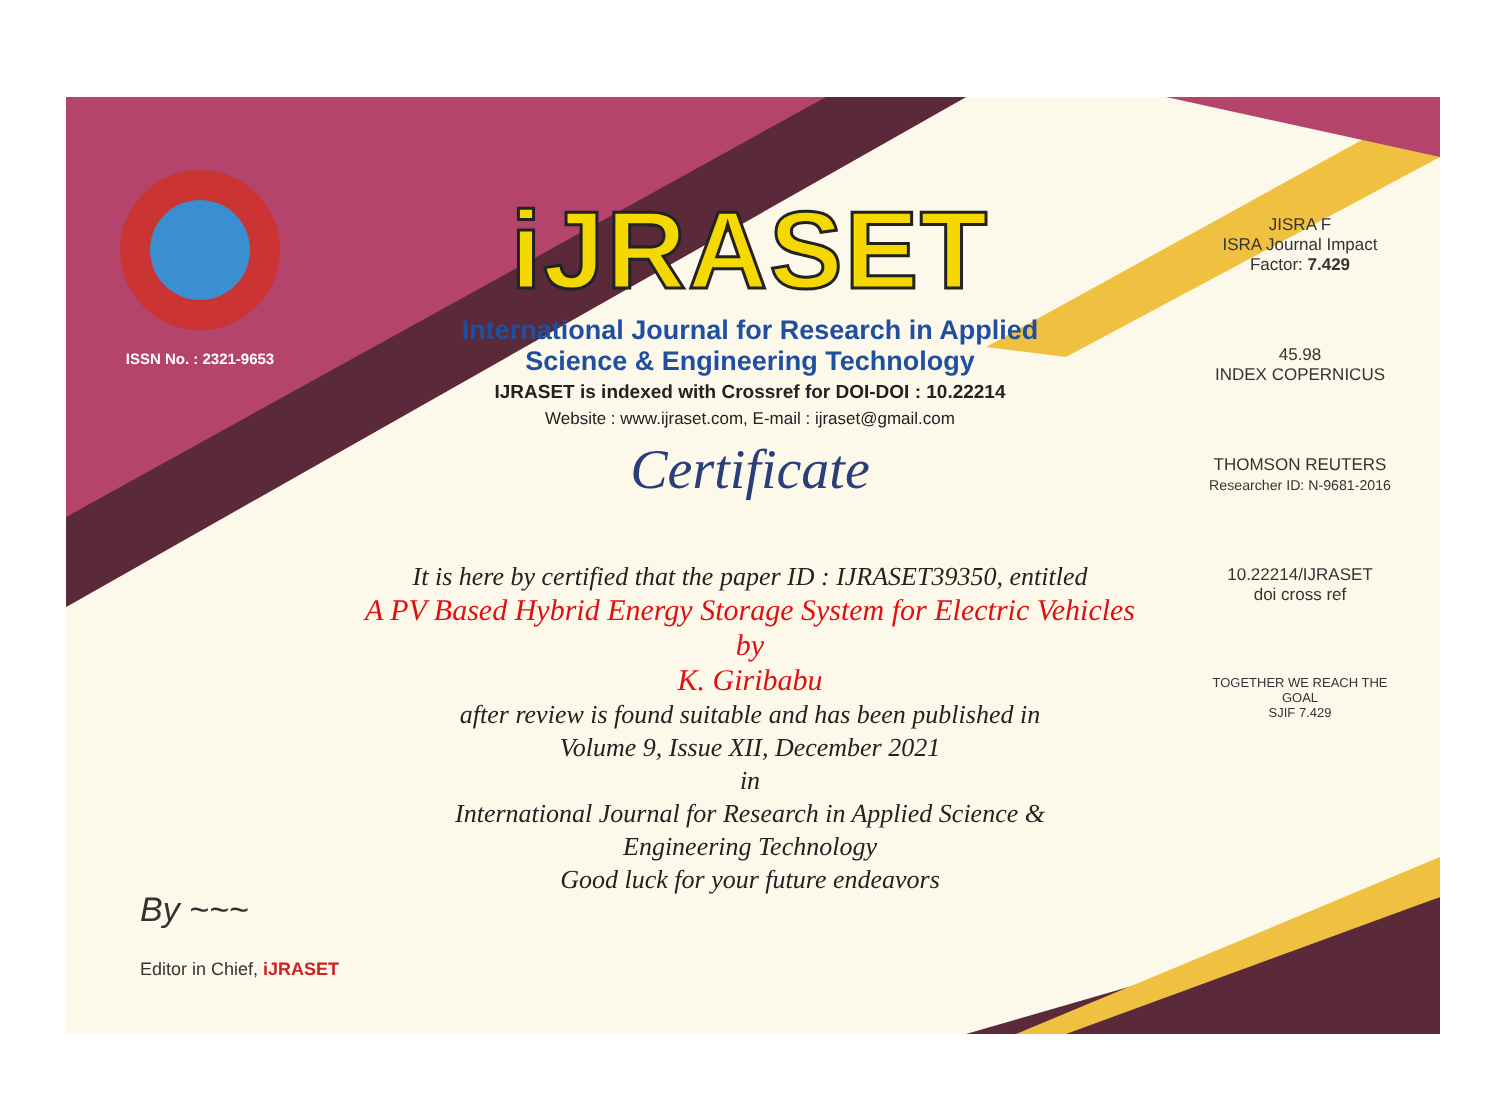ISSN No. : 2321-9653
iJRASET
International Journal for Research in Applied
Science & Engineering Technology
IJRASET is indexed with Crossref for DOI-DOI : 10.22214
Website : www.ijraset.com, E-mail : ijraset@gmail.com
Certificate
It is here by certified that the paper ID : IJRASET39350, entitled
A PV Based Hybrid Energy Storage System for Electric Vehicles
by
K. Giribabu
after review is found suitable and has been published in
Volume 9, Issue XII, December 2021
in
International Journal for Research in Applied Science &
Engineering Technology
Good luck for your future endeavors
JISRA F
ISRA Journal Impact
Factor: 7.429
45.98
INDEX COPERNICUS
THOMSON REUTERS
Researcher ID: N-9681-2016
10.22214/IJRASET
doi cross ref
TOGETHER WE REACH THE GOAL
SJIF 7.429
By ~~~
Editor in Chief, iJRASET